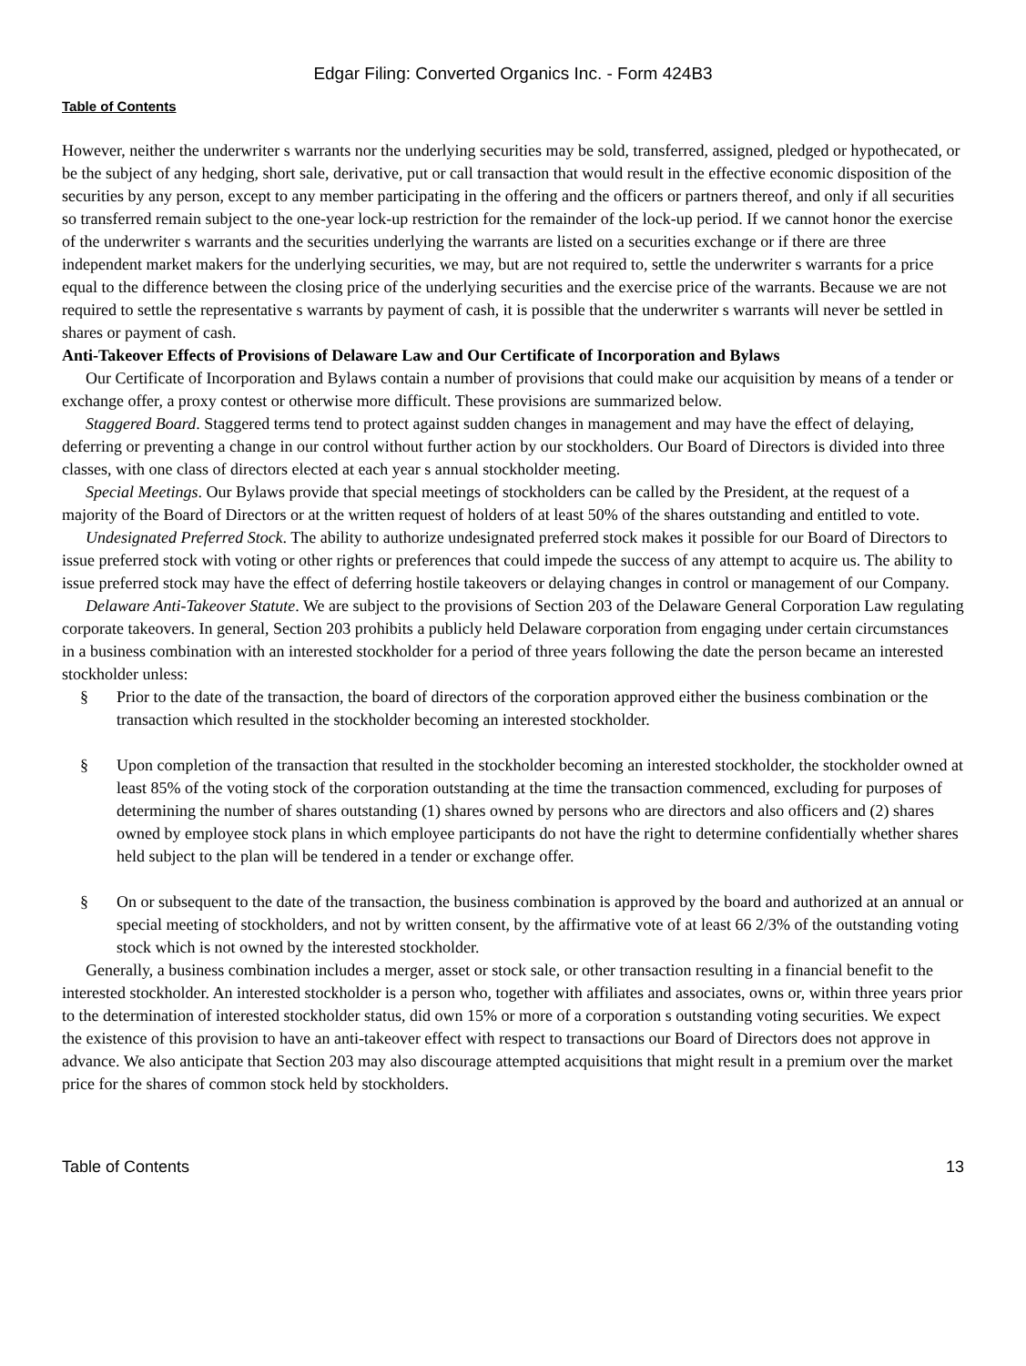Edgar Filing: Converted Organics Inc. - Form 424B3
Table of Contents
However, neither the underwriter s warrants nor the underlying securities may be sold, transferred, assigned, pledged or hypothecated, or be the subject of any hedging, short sale, derivative, put or call transaction that would result in the effective economic disposition of the securities by any person, except to any member participating in the offering and the officers or partners thereof, and only if all securities so transferred remain subject to the one-year lock-up restriction for the remainder of the lock-up period. If we cannot honor the exercise of the underwriter s warrants and the securities underlying the warrants are listed on a securities exchange or if there are three independent market makers for the underlying securities, we may, but are not required to, settle the underwriter s warrants for a price equal to the difference between the closing price of the underlying securities and the exercise price of the warrants. Because we are not required to settle the representative s warrants by payment of cash, it is possible that the underwriter s warrants will never be settled in shares or payment of cash.
Anti-Takeover Effects of Provisions of Delaware Law and Our Certificate of Incorporation and Bylaws
Our Certificate of Incorporation and Bylaws contain a number of provisions that could make our acquisition by means of a tender or exchange offer, a proxy contest or otherwise more difficult. These provisions are summarized below.
Staggered Board. Staggered terms tend to protect against sudden changes in management and may have the effect of delaying, deferring or preventing a change in our control without further action by our stockholders. Our Board of Directors is divided into three classes, with one class of directors elected at each year s annual stockholder meeting.
Special Meetings. Our Bylaws provide that special meetings of stockholders can be called by the President, at the request of a majority of the Board of Directors or at the written request of holders of at least 50% of the shares outstanding and entitled to vote.
Undesignated Preferred Stock. The ability to authorize undesignated preferred stock makes it possible for our Board of Directors to issue preferred stock with voting or other rights or preferences that could impede the success of any attempt to acquire us. The ability to issue preferred stock may have the effect of deferring hostile takeovers or delaying changes in control or management of our Company.
Delaware Anti-Takeover Statute. We are subject to the provisions of Section 203 of the Delaware General Corporation Law regulating corporate takeovers. In general, Section 203 prohibits a publicly held Delaware corporation from engaging under certain circumstances in a business combination with an interested stockholder for a period of three years following the date the person became an interested stockholder unless:
§ Prior to the date of the transaction, the board of directors of the corporation approved either the business combination or the transaction which resulted in the stockholder becoming an interested stockholder.
§ Upon completion of the transaction that resulted in the stockholder becoming an interested stockholder, the stockholder owned at least 85% of the voting stock of the corporation outstanding at the time the transaction commenced, excluding for purposes of determining the number of shares outstanding (1) shares owned by persons who are directors and also officers and (2) shares owned by employee stock plans in which employee participants do not have the right to determine confidentially whether shares held subject to the plan will be tendered in a tender or exchange offer.
§ On or subsequent to the date of the transaction, the business combination is approved by the board and authorized at an annual or special meeting of stockholders, and not by written consent, by the affirmative vote of at least 66 2/3% of the outstanding voting stock which is not owned by the interested stockholder.
Generally, a business combination includes a merger, asset or stock sale, or other transaction resulting in a financial benefit to the interested stockholder. An interested stockholder is a person who, together with affiliates and associates, owns or, within three years prior to the determination of interested stockholder status, did own 15% or more of a corporation s outstanding voting securities. We expect the existence of this provision to have an anti-takeover effect with respect to transactions our Board of Directors does not approve in advance. We also anticipate that Section 203 may also discourage attempted acquisitions that might result in a premium over the market price for the shares of common stock held by stockholders.
Table of Contents 13